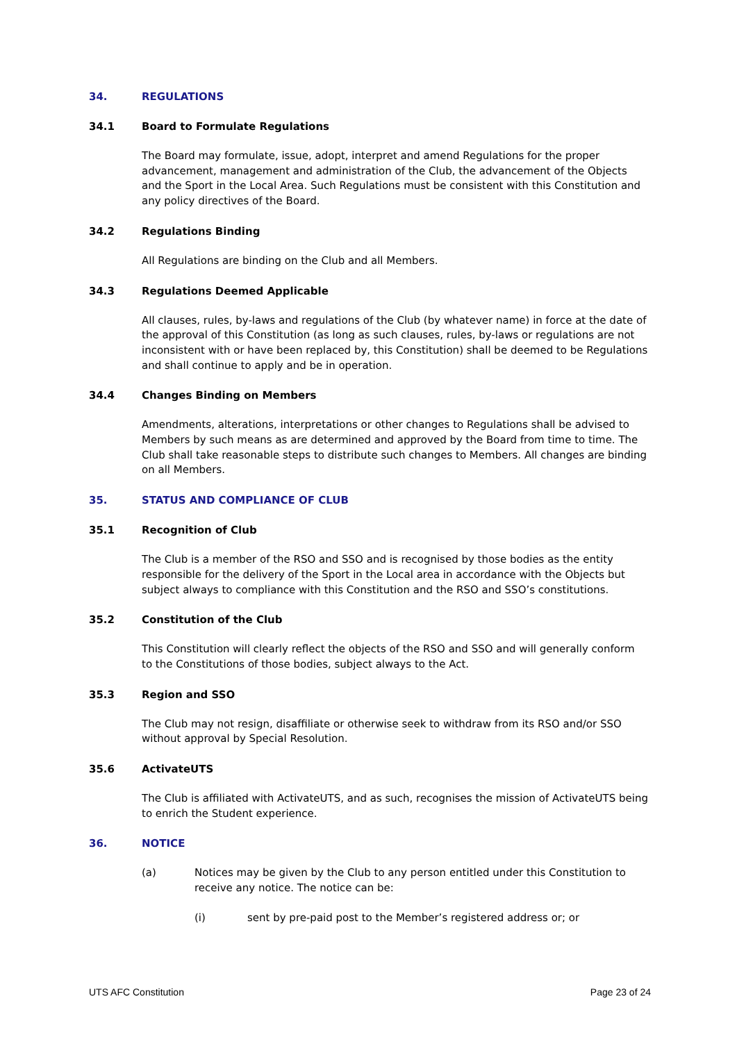34. REGULATIONS
34.1 Board to Formulate Regulations
The Board may formulate, issue, adopt, interpret and amend Regulations for the proper advancement, management and administration of the Club, the advancement of the Objects and the Sport in the Local Area. Such Regulations must be consistent with this Constitution and any policy directives of the Board.
34.2 Regulations Binding
All Regulations are binding on the Club and all Members.
34.3 Regulations Deemed Applicable
All clauses, rules, by-laws and regulations of the Club (by whatever name) in force at the date of the approval of this Constitution (as long as such clauses, rules, by-laws or regulations are not inconsistent with or have been replaced by, this Constitution) shall be deemed to be Regulations and shall continue to apply and be in operation.
34.4 Changes Binding on Members
Amendments, alterations, interpretations or other changes to Regulations shall be advised to Members by such means as are determined and approved by the Board from time to time. The Club shall take reasonable steps to distribute such changes to Members. All changes are binding on all Members.
35. STATUS AND COMPLIANCE OF CLUB
35.1 Recognition of Club
The Club is a member of the RSO and SSO and is recognised by those bodies as the entity responsible for the delivery of the Sport in the Local area in accordance with the Objects but subject always to compliance with this Constitution and the RSO and SSO’s constitutions.
35.2 Constitution of the Club
This Constitution will clearly reflect the objects of the RSO and SSO and will generally conform to the Constitutions of those bodies, subject always to the Act.
35.3 Region and SSO
The Club may not resign, disaffiliate or otherwise seek to withdraw from its RSO and/or SSO without approval by Special Resolution.
35.6 ActivateUTS
The Club is affiliated with ActivateUTS, and as such, recognises the mission of ActivateUTS being to enrich the Student experience.
36. NOTICE
(a) Notices may be given by the Club to any person entitled under this Constitution to receive any notice. The notice can be:
(i) sent by pre-paid post to the Member’s registered address or; or
UTS AFC Constitution Page 23 of 24